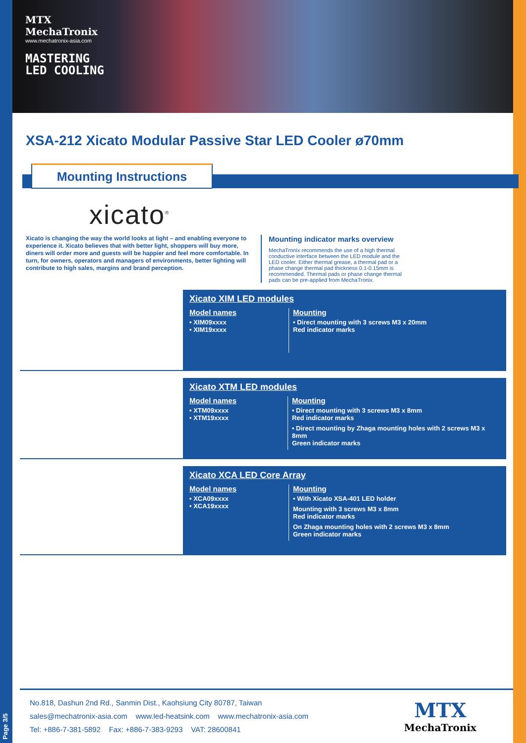MTX
MechaTronix
www.mechatronix-asia.com
MASTERING
LED COOLING
XSA-212 Xicato Modular Passive Star LED Cooler ø70mm
Mounting Instructions
xicato<sup>®</sup>
Xicato is changing the way the world looks at light – and enabling everyone to experience it. Xicato believes that with better light, shoppers will buy more, diners will order more and guests will be happier and feel more comfortable. In turn, for owners, operators and managers of environments, better lighting will contribute to high sales, margins and brand perception.
Mounting indicator marks overview
MechaTronix recommends the use of a high thermal conductive interface between the LED module and the LED cooler. Either thermal grease, a thermal pad or a phase change thermal pad thickness 0.1-0.15mm is recommended. Thermal pads or phase change thermal pads can be pre-applied from MechaTronix.
Xicato XIM LED modules
Model names
• XIM09xxxx
• XIM19xxxx
Mounting
• Direct mounting with 3 screws M3 x 20mm
Red indicator marks
Xicato XTM LED modules
Model names
• XTM09xxxx
• XTM19xxxx
Mounting
• Direct mounting with 3 screws M3 x 8mm
Red indicator marks
• Direct mounting by Zhaga mounting holes with 2 screws M3 x 8mm
Green indicator marks
Xicato XCA LED Core Array
Model names
• XCA09xxxx
• XCA19xxxx
Mounting
• With Xicato XSA-401 LED holder
Mounting with 3 screws M3 x 8mm
Red indicator marks
On Zhaga mounting holes with 2 screws M3 x 8mm
Green indicator marks
No.818, Dashun 2nd Rd., Sanmin Dist., Kaohsiung City 80787, Taiwan
sales@mechatronix-asia.com www.led-heatsink.com www.mechatronix-asia.com
Tel: +886-7-381-5892 Fax: +886-7-383-9293 VAT: 28600841
MTX
MechaTronix
Page 3/5